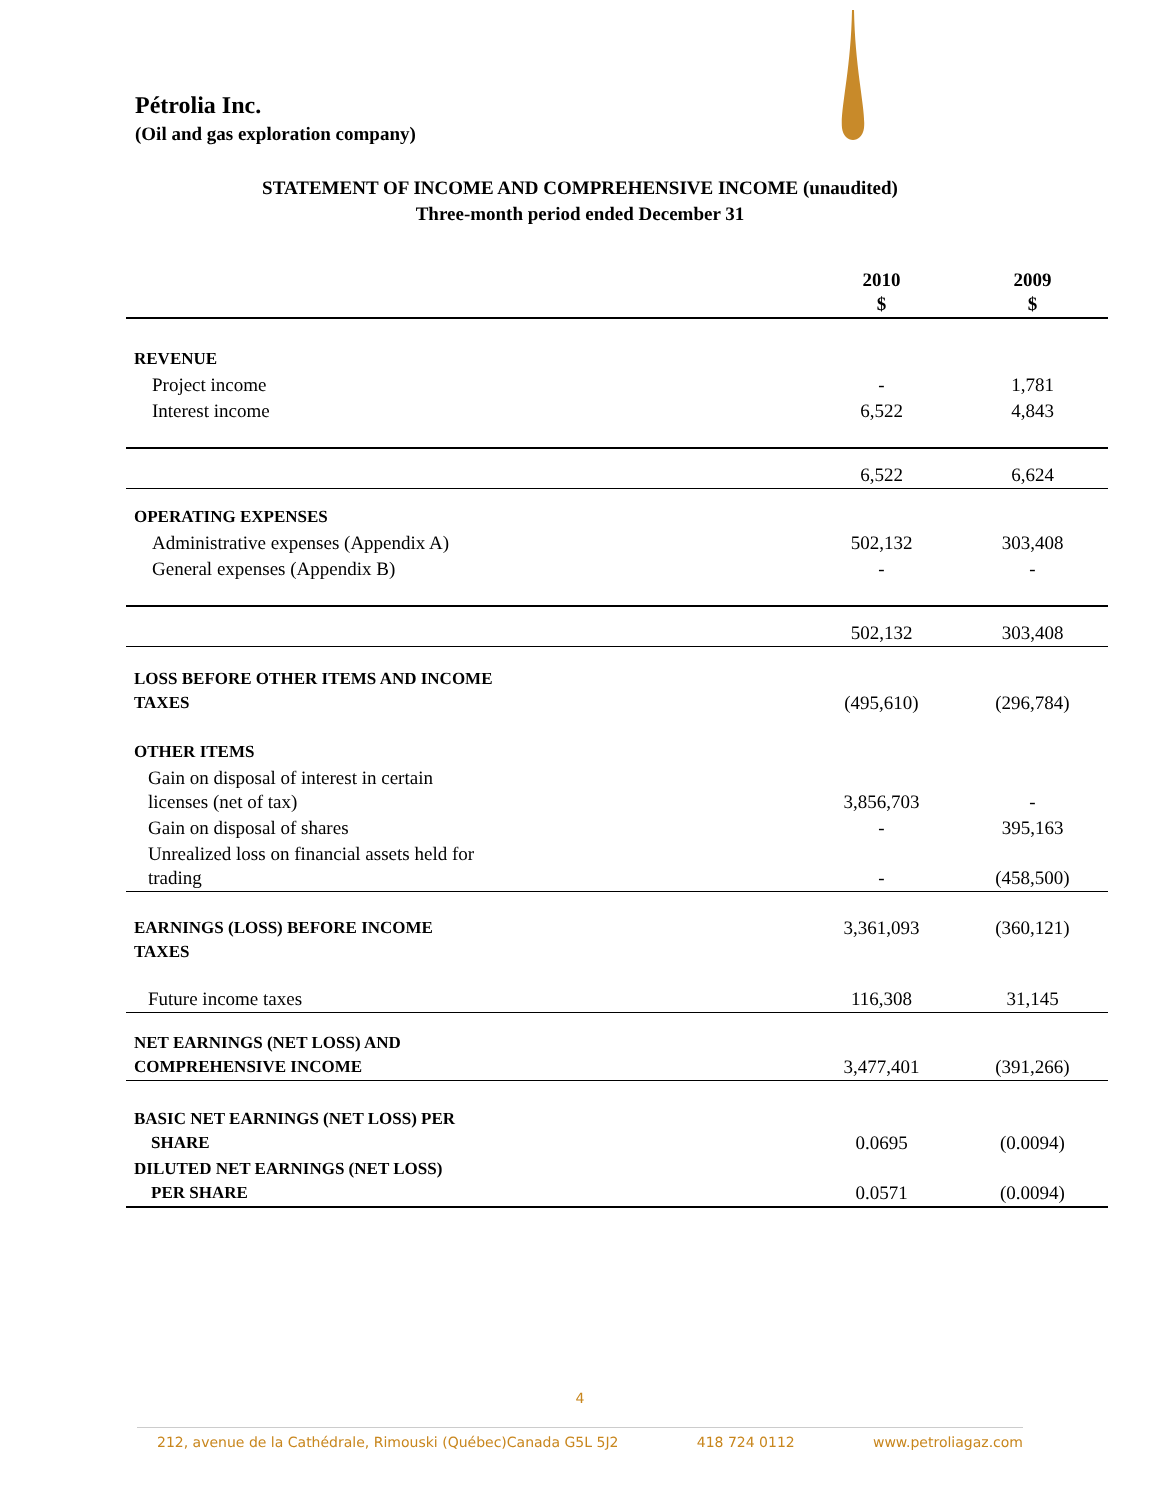Pétrolia Inc.
(Oil and gas exploration company)
STATEMENT OF INCOME AND COMPREHENSIVE INCOME (unaudited)
Three-month period ended December 31
| | 2010 $ | 2009 $ |
| --- | --- | --- |
| REVENUE | | |
| Project income | - | 1,781 |
| Interest income | 6,522 | 4,843 |
| | 6,522 | 6,624 |
| OPERATING EXPENSES | | |
| Administrative expenses (Appendix A) | 502,132 | 303,408 |
| General expenses (Appendix B) | - | - |
| | 502,132 | 303,408 |
| LOSS BEFORE OTHER ITEMS AND INCOME TAXES | (495,610) | (296,784) |
| OTHER ITEMS | | |
| Gain on disposal of interest in certain licenses (net of tax) | 3,856,703 | - |
| Gain on disposal of shares | - | 395,163 |
| Unrealized loss on financial assets held for trading | - | (458,500) |
| EARNINGS (LOSS) BEFORE INCOME TAXES | 3,361,093 | (360,121) |
| Future income taxes | 116,308 | 31,145 |
| NET EARNINGS (NET LOSS) AND COMPREHENSIVE INCOME | 3,477,401 | (391,266) |
| BASIC NET EARNINGS (NET LOSS) PER SHARE | 0.0695 | (0.0094) |
| DILUTED NET EARNINGS (NET LOSS) PER SHARE | 0.0571 | (0.0094) |
4
212, avenue de la Cathédrale, Rimouski (Québec)Canada G5L 5J2 418 724 0112 www.petroliagaz.com